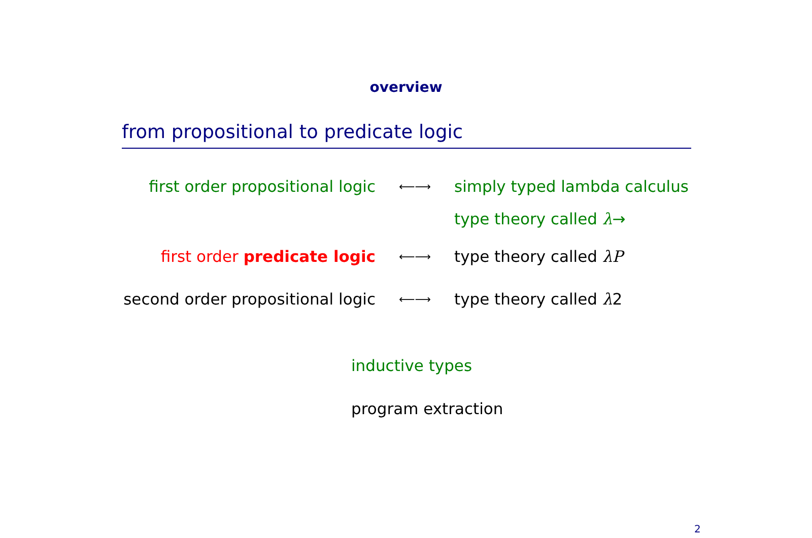overview
from propositional to predicate logic
| first order propositional logic | ⟵⟶ | simply typed lambda calculus |
| | | type theory called λ → |
| first order predicate logic | ⟵⟶ | type theory called λP |
| second order propositional logic | ⟵⟶ | type theory called λ 2 |
inductive types
program extraction
2